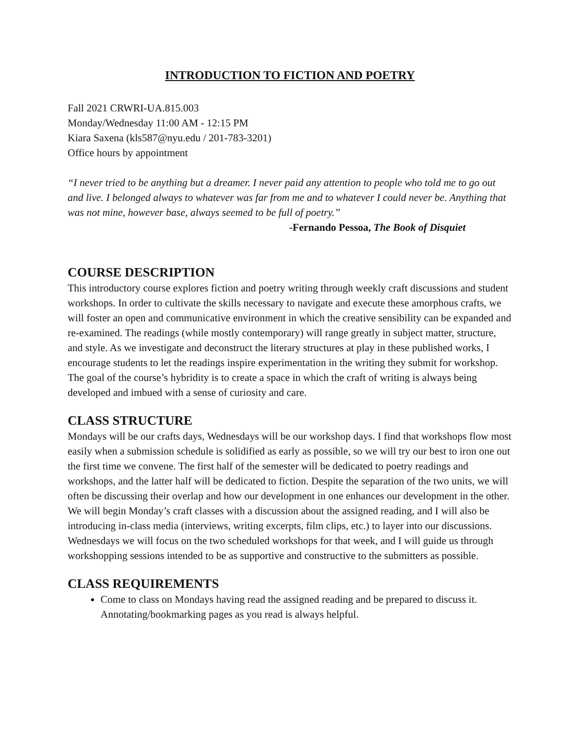INTRODUCTION TO FICTION AND POETRY
Fall 2021 CRWRI-UA.815.003
Monday/Wednesday 11:00 AM - 12:15 PM
Kiara Saxena (kls587@nyu.edu / 201-783-3201)
Office hours by appointment
“I never tried to be anything but a dreamer. I never paid any attention to people who told me to go out and live. I belonged always to whatever was far from me and to whatever I could never be. Anything that was not mine, however base, always seemed to be full of poetry.”
-Fernando Pessoa, The Book of Disquiet
COURSE DESCRIPTION
This introductory course explores fiction and poetry writing through weekly craft discussions and student workshops. In order to cultivate the skills necessary to navigate and execute these amorphous crafts, we will foster an open and communicative environment in which the creative sensibility can be expanded and re-examined. The readings (while mostly contemporary) will range greatly in subject matter, structure, and style. As we investigate and deconstruct the literary structures at play in these published works, I encourage students to let the readings inspire experimentation in the writing they submit for workshop. The goal of the course’s hybridity is to create a space in which the craft of writing is always being developed and imbued with a sense of curiosity and care.
CLASS STRUCTURE
Mondays will be our crafts days, Wednesdays will be our workshop days. I find that workshops flow most easily when a submission schedule is solidified as early as possible, so we will try our best to iron one out the first time we convene. The first half of the semester will be dedicated to poetry readings and workshops, and the latter half will be dedicated to fiction. Despite the separation of the two units, we will often be discussing their overlap and how our development in one enhances our development in the other. We will begin Monday’s craft classes with a discussion about the assigned reading, and I will also be introducing in-class media (interviews, writing excerpts, film clips, etc.) to layer into our discussions. Wednesdays we will focus on the two scheduled workshops for that week, and I will guide us through workshopping sessions intended to be as supportive and constructive to the submitters as possible.
CLASS REQUIREMENTS
Come to class on Mondays having read the assigned reading and be prepared to discuss it. Annotating/bookmarking pages as you read is always helpful.